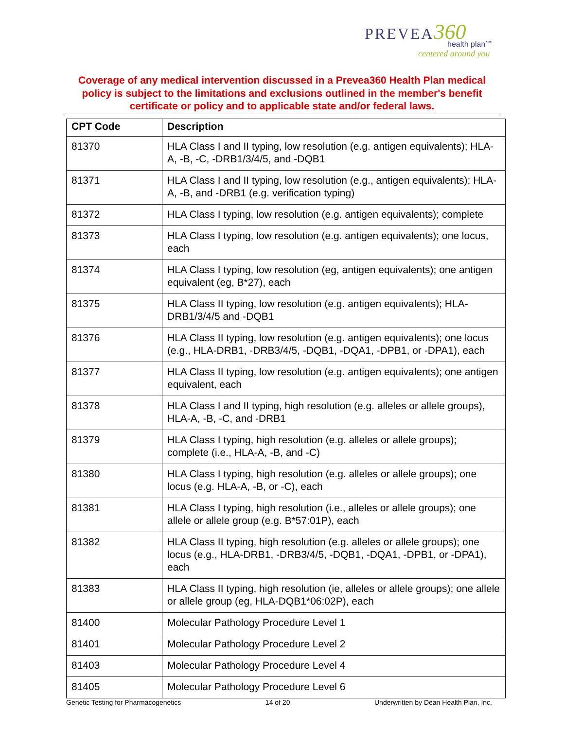PREVEA 360
health plan℠
centered around you
Coverage of any medical intervention discussed in a Prevea360 Health Plan medical policy is subject to the limitations and exclusions outlined in the member's benefit certificate or policy and to applicable state and/or federal laws.
| CPT Code | Description |
| --- | --- |
| 81370 | HLA Class I and II typing, low resolution (e.g. antigen equivalents); HLA-A, -B, -C, -DRB1/3/4/5, and -DQB1 |
| 81371 | HLA Class I and II typing, low resolution (e.g., antigen equivalents); HLA-A, -B, and -DRB1 (e.g. verification typing) |
| 81372 | HLA Class I typing, low resolution (e.g. antigen equivalents); complete |
| 81373 | HLA Class I typing, low resolution (e.g. antigen equivalents); one locus, each |
| 81374 | HLA Class I typing, low resolution (eg, antigen equivalents); one antigen equivalent (eg, B*27), each |
| 81375 | HLA Class II typing, low resolution (e.g. antigen equivalents); HLA-DRB1/3/4/5 and -DQB1 |
| 81376 | HLA Class II typing, low resolution (e.g. antigen equivalents); one locus (e.g., HLA-DRB1, -DRB3/4/5, -DQB1, -DQA1, -DPB1, or -DPA1), each |
| 81377 | HLA Class II typing, low resolution (e.g. antigen equivalents); one antigen equivalent, each |
| 81378 | HLA Class I and II typing, high resolution (e.g. alleles or allele groups), HLA-A, -B, -C, and -DRB1 |
| 81379 | HLA Class I typing, high resolution (e.g. alleles or allele groups); complete (i.e., HLA-A, -B, and -C) |
| 81380 | HLA Class I typing, high resolution (e.g. alleles or allele groups); one locus (e.g. HLA-A, -B, or -C), each |
| 81381 | HLA Class I typing, high resolution (i.e., alleles or allele groups); one allele or allele group (e.g. B*57:01P), each |
| 81382 | HLA Class II typing, high resolution (e.g. alleles or allele groups); one locus (e.g., HLA-DRB1, -DRB3/4/5, -DQB1, -DQA1, -DPB1, or -DPA1), each |
| 81383 | HLA Class II typing, high resolution (ie, alleles or allele groups); one allele or allele group (eg, HLA-DQB1*06:02P), each |
| 81400 | Molecular Pathology Procedure Level 1 |
| 81401 | Molecular Pathology Procedure Level 2 |
| 81403 | Molecular Pathology Procedure Level 4 |
| 81405 | Molecular Pathology Procedure Level 6 |
Genetic Testing for Pharmacogenetics 14 of 20 Underwritten by Dean Health Plan, Inc.